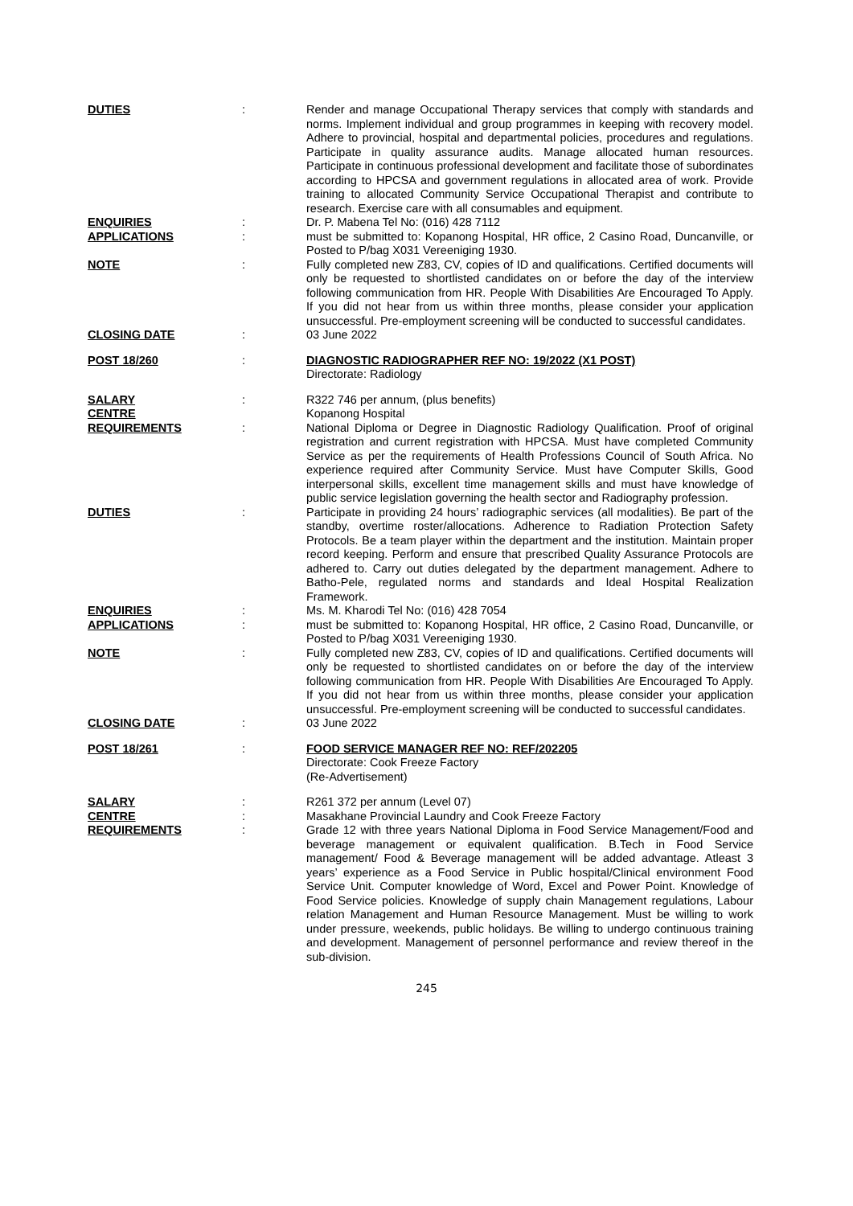| DUTIES | : | Render and manage Occupational Therapy services that comply with standards and norms. Implement individual and group programmes in keeping with recovery model. Adhere to provincial, hospital and departmental policies, procedures and regulations. Participate in quality assurance audits. Manage allocated human resources. Participate in continuous professional development and facilitate those of subordinates according to HPCSA and government regulations in allocated area of work. Provide training to allocated Community Service Occupational Therapist and contribute to research. Exercise care with all consumables and equipment. |
| ENQUIRIES | : | Dr. P. Mabena Tel No: (016) 428 7112 |
| APPLICATIONS | : | must be submitted to: Kopanong Hospital, HR office, 2 Casino Road, Duncanville, or Posted to P/bag X031 Vereeniging 1930. |
| NOTE | : | Fully completed new Z83, CV, copies of ID and qualifications. Certified documents will only be requested to shortlisted candidates on or before the day of the interview following communication from HR. People With Disabilities Are Encouraged To Apply. If you did not hear from us within three months, please consider your application unsuccessful. Pre-employment screening will be conducted to successful candidates. |
| CLOSING DATE | : | 03 June 2022 |
| POST 18/260 | : | DIAGNOSTIC RADIOGRAPHER REF NO: 19/2022 (X1 POST) Directorate: Radiology |
| SALARY | : | R322 746 per annum, (plus benefits) |
| CENTRE | | Kopanong Hospital |
| REQUIREMENTS | : | National Diploma or Degree in Diagnostic Radiology Qualification. Proof of original registration and current registration with HPCSA. Must have completed Community Service as per the requirements of Health Professions Council of South Africa. No experience required after Community Service. Must have Computer Skills, Good interpersonal skills, excellent time management skills and must have knowledge of public service legislation governing the health sector and Radiography profession. |
| DUTIES | : | Participate in providing 24 hours’ radiographic services (all modalities). Be part of the standby, overtime roster/allocations. Adherence to Radiation Protection Safety Protocols. Be a team player within the department and the institution. Maintain proper record keeping. Perform and ensure that prescribed Quality Assurance Protocols are adhered to. Carry out duties delegated by the department management. Adhere to Batho-Pele, regulated norms and standards and Ideal Hospital Realization Framework. |
| ENQUIRIES | : | Ms. M. Kharodi Tel No: (016) 428 7054 |
| APPLICATIONS | : | must be submitted to: Kopanong Hospital, HR office, 2 Casino Road, Duncanville, or Posted to P/bag X031 Vereeniging 1930. |
| NOTE | : | Fully completed new Z83, CV, copies of ID and qualifications. Certified documents will only be requested to shortlisted candidates on or before the day of the interview following communication from HR. People With Disabilities Are Encouraged To Apply. If you did not hear from us within three months, please consider your application unsuccessful. Pre-employment screening will be conducted to successful candidates. |
| CLOSING DATE | : | 03 June 2022 |
| POST 18/261 | : | FOOD SERVICE MANAGER REF NO: REF/202205 Directorate: Cook Freeze Factory (Re-Advertisement) |
| SALARY | : | R261 372 per annum (Level 07) |
| CENTRE | : | Masakhane Provincial Laundry and Cook Freeze Factory |
| REQUIREMENTS | : | Grade 12 with three years National Diploma in Food Service Management/Food and beverage management or equivalent qualification. B.Tech in Food Service management/ Food & Beverage management will be added advantage. Atleast 3 years’ experience as a Food Service in Public hospital/Clinical environment Food Service Unit. Computer knowledge of Word, Excel and Power Point. Knowledge of Food Service policies. Knowledge of supply chain Management regulations, Labour relation Management and Human Resource Management. Must be willing to work under pressure, weekends, public holidays. Be willing to undergo continuous training and development. Management of personnel performance and review thereof in the sub-division. |
245